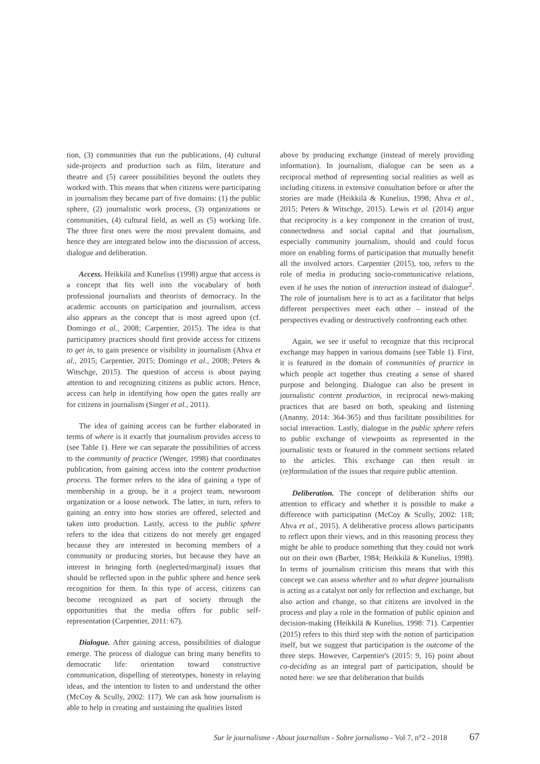tion, (3) communities that run the publications, (4) cultural side-projects and production such as film, literature and theatre and (5) career possibilities beyond the outlets they worked with. This means that when citizens were participating in journalism they became part of five domains: (1) the public sphere, (2) journalistic work process, (3) organizations or communities, (4) cultural field, as well as (5) working life. The three first ones were the most prevalent domains, and hence they are integrated below into the discussion of access, dialogue and deliberation.
Access. Heikkilä and Kunelius (1998) argue that access is a concept that fits well into the vocabulary of both professional journalists and theorists of democracy. In the academic accounts on participation and journalism, access also appears as the concept that is most agreed upon (cf. Domingo et al., 2008; Carpentier, 2015). The idea is that participatory practices should first provide access for citizens to get in, to gain presence or visibility in journalism (Ahva et al., 2015; Carpentier, 2015; Domingo et al., 2008; Peters & Witschge, 2015). The question of access is about paying attention to and recognizing citizens as public actors. Hence, access can help in identifying how open the gates really are for citizens in journalism (Singer et al., 2011).
The idea of gaining access can be further elaborated in terms of where is it exactly that journalism provides access to (see Table 1). Here we can separate the possibilities of access to the community of practice (Wenger, 1998) that coordinates publication, from gaining access into the content production process. The former refers to the idea of gaining a type of membership in a group, be it a project team, newsroom organization or a loose network. The latter, in turn, refers to gaining an entry into how stories are offered, selected and taken into production. Lastly, access to the public sphere refers to the idea that citizens do not merely get engaged because they are interested in becoming members of a community or producing stories, but because they have an interest in bringing forth (neglected/marginal) issues that should be reflected upon in the public sphere and hence seek recognition for them. In this type of access, citizens can become recognized as part of society through the opportunities that the media offers for public self-representation (Carpentier, 2011: 67).
Dialogue. After gaining access, possibilities of dialogue emerge. The process of dialogue can bring many benefits to democratic life: orientation toward constructive communication, dispelling of stereotypes, honesty in relaying ideas, and the intention to listen to and understand the other (McCoy & Scully, 2002: 117). We can ask how journalism is able to help in creating and sustaining the qualities listed
above by producing exchange (instead of merely providing information). In journalism, dialogue can be seen as a reciprocal method of representing social realities as well as including citizens in extensive consultation before or after the stories are made (Heikkilä & Kunelius, 1998; Ahva et al., 2015; Peters & Witschge, 2015). Lewis et al. (2014) argue that reciprocity is a key component in the creation of trust, connectedness and social capital and that journalism, especially community journalism, should and could focus more on enabling forms of participation that mutually benefit all the involved actors. Carpentier (2015), too, refers to the role of media in producing socio-communicative relations, even if he uses the notion of interaction instead of dialogue<sup>2</sup>. The role of journalism here is to act as a facilitator that helps different perspectives meet each other – instead of the perspectives evading or destructively confronting each other.
Again, we see it useful to recognize that this reciprocal exchange may happen in various domains (see Table 1). First, it is featured in the domain of communities of practice in which people act together thus creating a sense of shared purpose and belonging. Dialogue can also be present in journalistic content production, in reciprocal news-making practices that are based on both, speaking and listening (Ananny, 2014: 364-365) and thus facilitate possibilities for social interaction. Lastly, dialogue in the public sphere refers to public exchange of viewpoints as represented in the journalistic texts or featured in the comment sections related to the articles. This exchange can then result in (re)formulation of the issues that require public attention.
Deliberation. The concept of deliberation shifts our attention to efficacy and whether it is possible to make a difference with participation (McCoy & Scully, 2002: 118; Ahva et al., 2015). A deliberative process allows participants to reflect upon their views, and in this reasoning process they might be able to produce something that they could not work out on their own (Barber, 1984; Heikkilä & Kunelius, 1998). In terms of journalism criticism this means that with this concept we can assess whether and to what degree journalism is acting as a catalyst not only for reflection and exchange, but also action and change, so that citizens are involved in the process and play a role in the formation of public opinion and decision-making (Heikkilä & Kunelius, 1998: 71). Carpentier (2015) refers to this third step with the notion of participation itself, but we suggest that participation is the outcome of the three steps. However, Carpentier's (2015: 9, 16) point about co-deciding as an integral part of participation, should be noted here: we see that deliberation that builds
Sur le journalisme - About journalism - Sobre jornalismo - Vol 7, n°2 - 2018 67